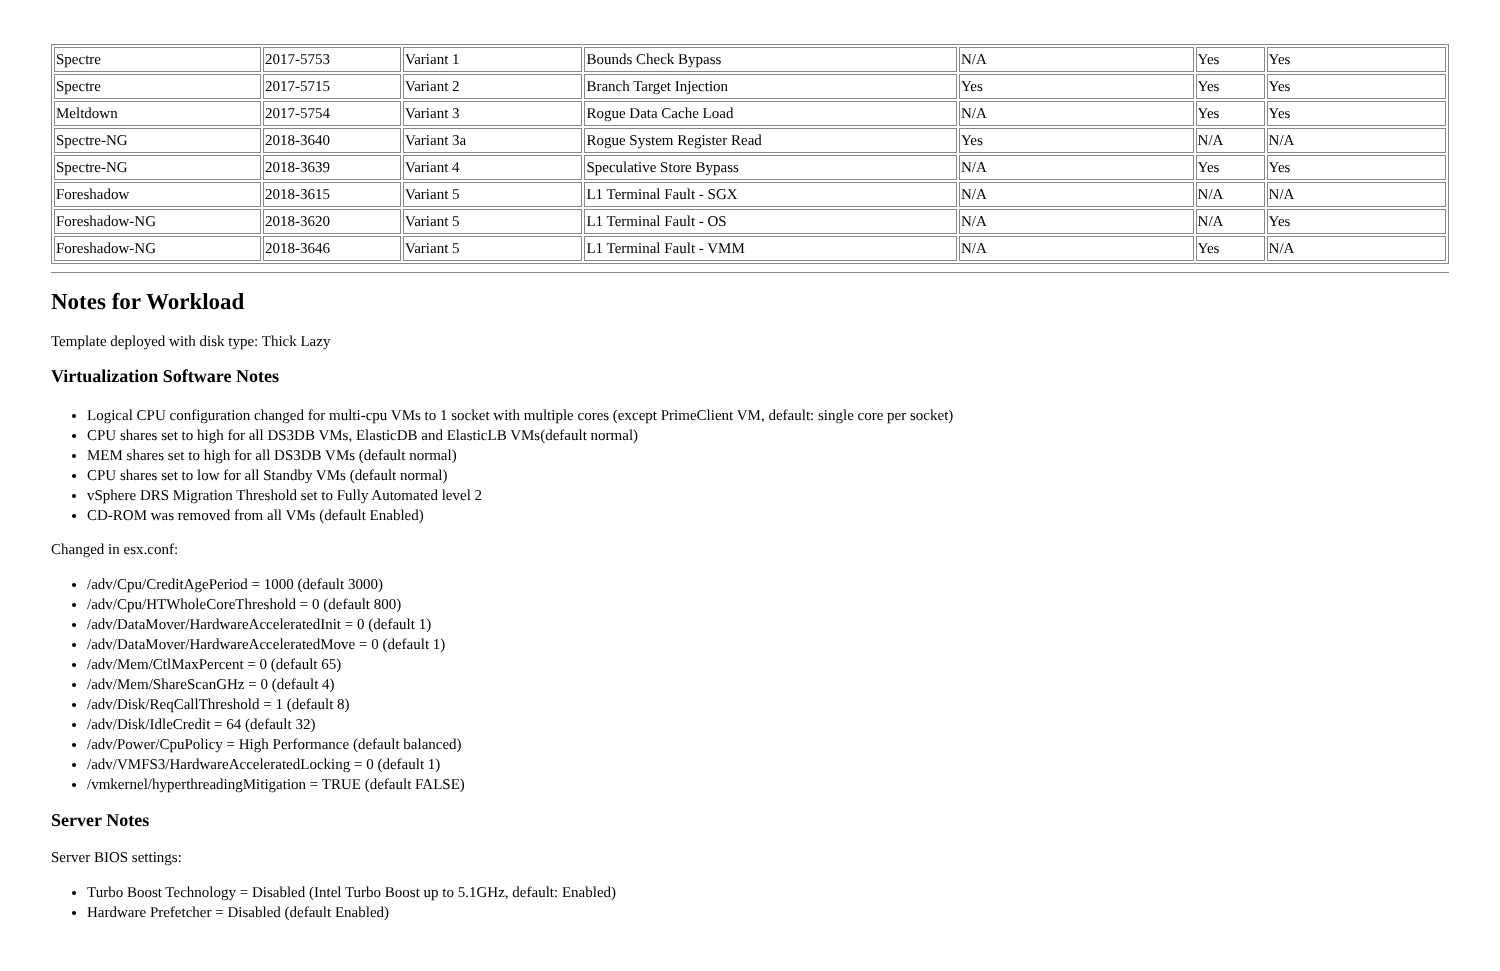| Spectre | 2017-5753 | Variant 1 | Bounds Check Bypass | N/A | Yes | Yes |
| Spectre | 2017-5715 | Variant 2 | Branch Target Injection | Yes | Yes | Yes |
| Meltdown | 2017-5754 | Variant 3 | Rogue Data Cache Load | N/A | Yes | Yes |
| Spectre-NG | 2018-3640 | Variant 3a | Rogue System Register Read | Yes | N/A | N/A |
| Spectre-NG | 2018-3639 | Variant 4 | Speculative Store Bypass | N/A | Yes | Yes |
| Foreshadow | 2018-3615 | Variant 5 | L1 Terminal Fault - SGX | N/A | N/A | N/A |
| Foreshadow-NG | 2018-3620 | Variant 5 | L1 Terminal Fault - OS | N/A | N/A | Yes |
| Foreshadow-NG | 2018-3646 | Variant 5 | L1 Terminal Fault - VMM | N/A | Yes | N/A |
Notes for Workload
Template deployed with disk type: Thick Lazy
Virtualization Software Notes
Logical CPU configuration changed for multi-cpu VMs to 1 socket with multiple cores (except PrimeClient VM, default: single core per socket)
CPU shares set to high for all DS3DB VMs, ElasticDB and ElasticLB VMs(default normal)
MEM shares set to high for all DS3DB VMs (default normal)
CPU shares set to low for all Standby VMs (default normal)
vSphere DRS Migration Threshold set to Fully Automated level 2
CD-ROM was removed from all VMs (default Enabled)
Changed in esx.conf:
/adv/Cpu/CreditAgePeriod = 1000 (default 3000)
/adv/Cpu/HTWholeCoreThreshold = 0 (default 800)
/adv/DataMover/HardwareAcceleratedInit = 0 (default 1)
/adv/DataMover/HardwareAcceleratedMove = 0 (default 1)
/adv/Mem/CtlMaxPercent = 0 (default 65)
/adv/Mem/ShareScanGHz = 0 (default 4)
/adv/Disk/ReqCallThreshold = 1 (default 8)
/adv/Disk/IdleCredit = 64 (default 32)
/adv/Power/CpuPolicy = High Performance (default balanced)
/adv/VMFS3/HardwareAcceleratedLocking = 0 (default 1)
/vmkernel/hyperthreadingMitigation = TRUE (default FALSE)
Server Notes
Server BIOS settings:
Turbo Boost Technology = Disabled (Intel Turbo Boost up to 5.1GHz, default: Enabled)
Hardware Prefetcher = Disabled (default Enabled)